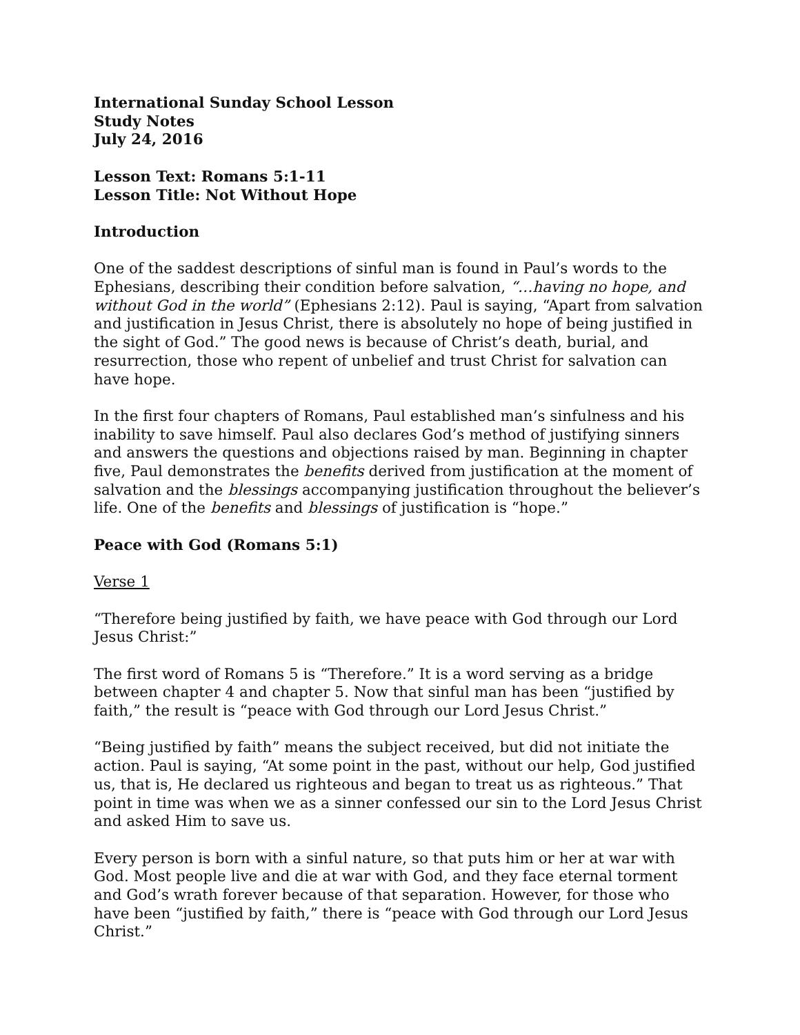International Sunday School Lesson
Study Notes
July 24, 2016
Lesson Text: Romans 5:1-11
Lesson Title: Not Without Hope
Introduction
One of the saddest descriptions of sinful man is found in Paul’s words to the Ephesians, describing their condition before salvation, “…having no hope, and without God in the world” (Ephesians 2:12). Paul is saying, “Apart from salvation and justification in Jesus Christ, there is absolutely no hope of being justified in the sight of God.” The good news is because of Christ’s death, burial, and resurrection, those who repent of unbelief and trust Christ for salvation can have hope.
In the first four chapters of Romans, Paul established man’s sinfulness and his inability to save himself. Paul also declares God’s method of justifying sinners and answers the questions and objections raised by man. Beginning in chapter five, Paul demonstrates the benefits derived from justification at the moment of salvation and the blessings accompanying justification throughout the believer’s life. One of the benefits and blessings of justification is “hope.”
Peace with God (Romans 5:1)
Verse 1
“Therefore being justified by faith, we have peace with God through our Lord Jesus Christ:”
The first word of Romans 5 is “Therefore.” It is a word serving as a bridge between chapter 4 and chapter 5. Now that sinful man has been “justified by faith,” the result is “peace with God through our Lord Jesus Christ.”
“Being justified by faith” means the subject received, but did not initiate the action. Paul is saying, “At some point in the past, without our help, God justified us, that is, He declared us righteous and began to treat us as righteous.” That point in time was when we as a sinner confessed our sin to the Lord Jesus Christ and asked Him to save us.
Every person is born with a sinful nature, so that puts him or her at war with God. Most people live and die at war with God, and they face eternal torment and God’s wrath forever because of that separation. However, for those who have been “justified by faith,” there is “peace with God through our Lord Jesus Christ.”